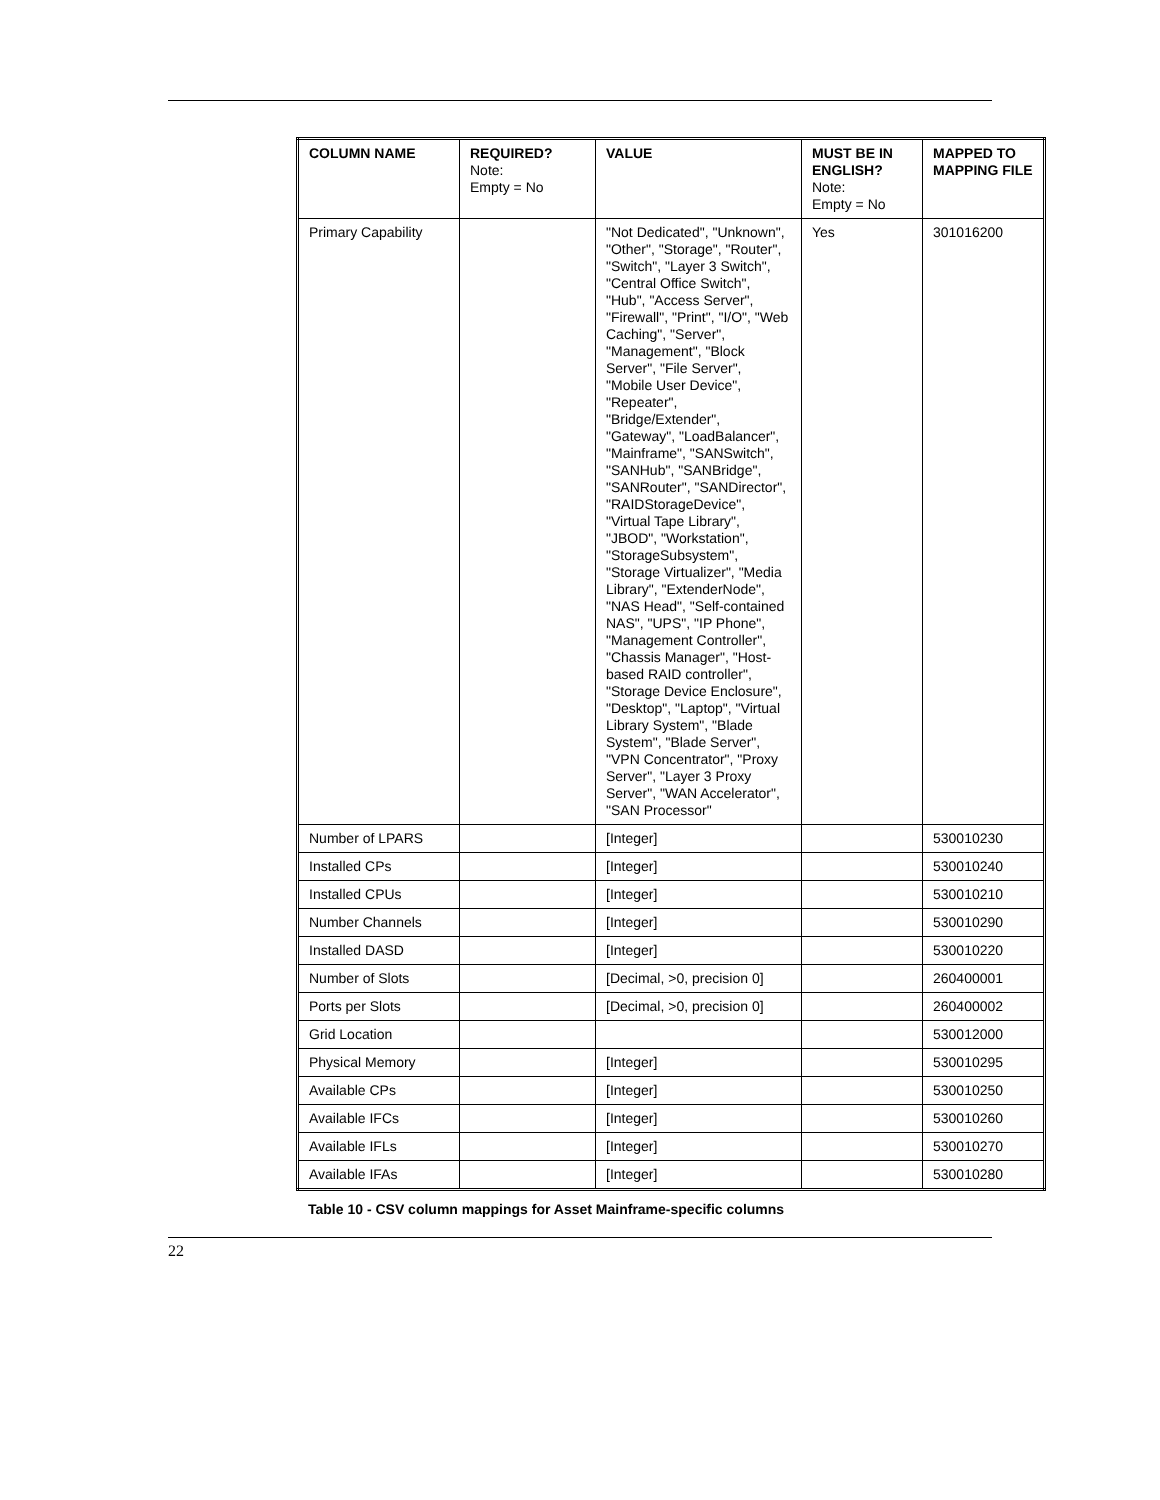| COLUMN NAME | REQUIRED? Note: Empty = No | VALUE | MUST BE IN ENGLISH? Note: Empty = No | MAPPED TO MAPPING FILE |
| --- | --- | --- | --- | --- |
| Primary Capability | | "Not Dedicated", "Unknown", "Other", "Storage", "Router", "Switch", "Layer 3 Switch", "Central Office Switch", "Hub", "Access Server", "Firewall", "Print", "I/O", "Web Caching", "Server", "Management", "Block Server", "File Server", "Mobile User Device", "Repeater", "Bridge/Extender", "Gateway", "LoadBalancer", "Mainframe", "SANSwitch", "SANHub", "SANBridge", "SANRouter", "SANDirector", "RAIDStorageDevice", "Virtual Tape Library", "JBOD", "Workstation", "StorageSubsystem", "Storage Virtualizer", "Media Library", "ExtenderNode", "NAS Head", "Self-contained NAS", "UPS", "IP Phone", "Management Controller", "Chassis Manager", "Host-based RAID controller", "Storage Device Enclosure", "Desktop", "Laptop", "Virtual Library System", "Blade System", "Blade Server", "VPN Concentrator", "Proxy Server", "Layer 3 Proxy Server", "WAN Accelerator", "SAN Processor" | Yes | 301016200 |
| Number of LPARS | | [Integer] | | 530010230 |
| Installed CPs | | [Integer] | | 530010240 |
| Installed CPUs | | [Integer] | | 530010210 |
| Number Channels | | [Integer] | | 530010290 |
| Installed DASD | | [Integer] | | 530010220 |
| Number of Slots | | [Decimal, >0, precision 0] | | 260400001 |
| Ports per Slots | | [Decimal, >0, precision 0] | | 260400002 |
| Grid Location | | | | 530012000 |
| Physical Memory | | [Integer] | | 530010295 |
| Available CPs | | [Integer] | | 530010250 |
| Available IFCs | | [Integer] | | 530010260 |
| Available IFLs | | [Integer] | | 530010270 |
| Available IFAs | | [Integer] | | 530010280 |
Table 10 - CSV column mappings for Asset Mainframe-specific columns
22